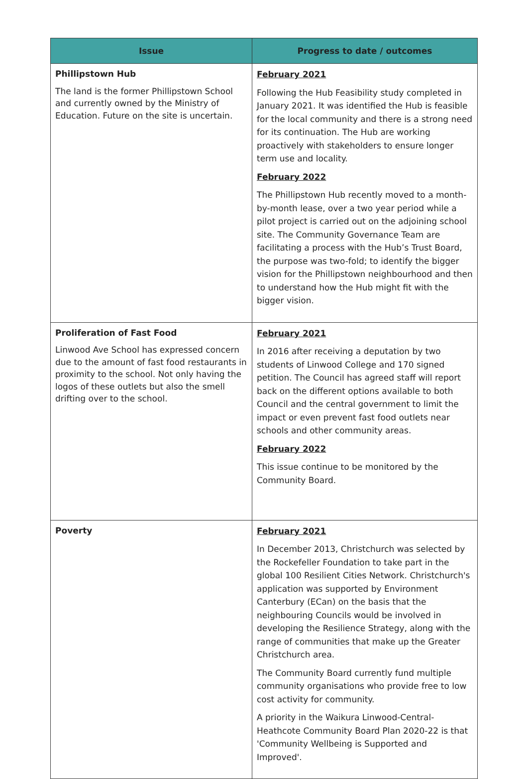| Issue | Progress to date / outcomes |
| --- | --- |
| Phillipstown Hub The land is the former Phillipstown School and currently owned by the Ministry of Education. Future on the site is uncertain. | February 2021 Following the Hub Feasibility study completed in January 2021. It was identified the Hub is feasible for the local community and there is a strong need for its continuation. The Hub are working proactively with stakeholders to ensure longer term use and locality. February 2022 The Phillipstown Hub recently moved to a month-by-month lease, over a two year period while a pilot project is carried out on the adjoining school site. The Community Governance Team are facilitating a process with the Hub’s Trust Board, the purpose was two-fold; to identify the bigger vision for the Phillipstown neighbourhood and then to understand how the Hub might fit with the bigger vision. |
| Proliferation of Fast Food Linwood Ave School has expressed concern due to the amount of fast food restaurants in proximity to the school. Not only having the logos of these outlets but also the smell drifting over to the school. | February 2021 In 2016 after receiving a deputation by two students of Linwood College and 170 signed petition. The Council has agreed staff will report back on the different options available to both Council and the central government to limit the impact or even prevent fast food outlets near schools and other community areas. February 2022 This issue continue to be monitored by the Community Board. |
| Poverty | February 2021 In December 2013, Christchurch was selected by the Rockefeller Foundation to take part in the global 100 Resilient Cities Network. Christchurch's application was supported by Environment Canterbury (ECan) on the basis that the neighbouring Councils would be involved in developing the Resilience Strategy, along with the range of communities that make up the Greater Christchurch area. The Community Board currently fund multiple community organisations who provide free to low cost activity for community. A priority in the Waikura Linwood-Central-Heathcote Community Board Plan 2020-22 is that 'Community Wellbeing is Supported and Improved'. |